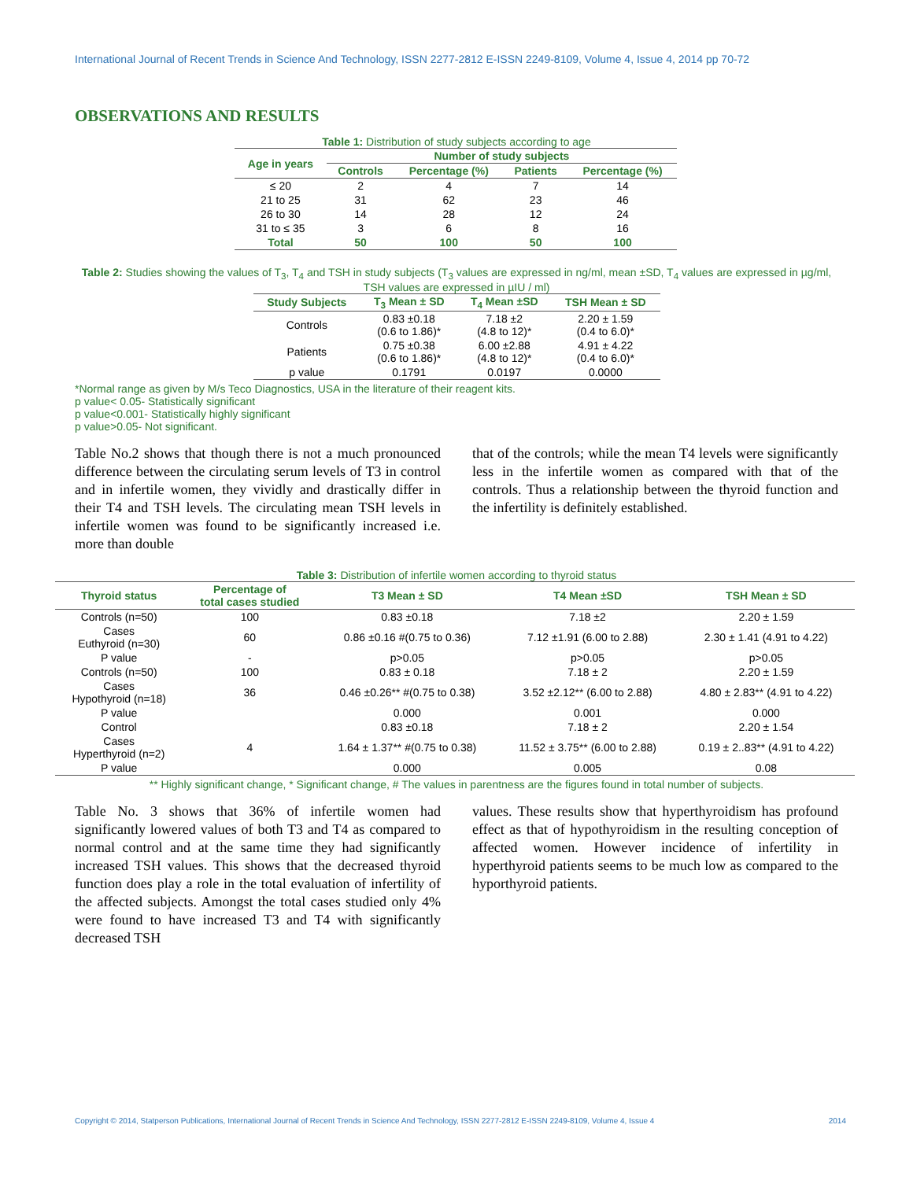International Journal of Recent Trends in Science And Technology, ISSN 2277-2812 E-ISSN 2249-8109, Volume 4, Issue 4, 2014 pp 70-72
OBSERVATIONS AND RESULTS
Table 1: Distribution of study subjects according to age
| Age in years | Number of study subjects | | | |
| --- | --- | --- | --- | --- |
| | Controls | Percentage (%) | Patients | Percentage (%) |
| ≤ 20 | 2 | 4 | 7 | 14 |
| 21 to 25 | 31 | 62 | 23 | 46 |
| 26 to 30 | 14 | 28 | 12 | 24 |
| 31 to ≤ 35 | 3 | 6 | 8 | 16 |
| Total | 50 | 100 | 50 | 100 |
Table 2: Studies showing the values of T<sub>3</sub>, T<sub>4</sub> and TSH in study subjects (T<sub>3</sub> values are expressed in ng/ml, mean ±SD, T<sub>4</sub> values are expressed in µg/ml, TSH values are expressed in µIU / ml)
| Study Subjects | T<sub>3</sub> Mean ± SD | T<sub>4</sub> Mean ±SD | TSH Mean ± SD |
| --- | --- | --- | --- |
| Controls | 0.83 ±0.18 (0.6 to 1.86)* | 7.18 ±2 (4.8 to 12)* | 2.20 ± 1.59 (0.4 to 6.0)* |
| Patients | 0.75 ±0.38 (0.6 to 1.86)* | 6.00 ±2.88 (4.8 to 12)* | 4.91 ± 4.22 (0.4 to 6.0)* |
| p value | 0.1791 | 0.0197 | 0.0000 |
*Normal range as given by M/s Teco Diagnostics, USA in the literature of their reagent kits.
p value< 0.05- Statistically significant
p value<0.001- Statistically highly significant
p value>0.05- Not significant.
Table No.2 shows that though there is not a much pronounced difference between the circulating serum levels of T3 in control and in infertile women, they vividly and drastically differ in their T4 and TSH levels. The circulating mean TSH levels in infertile women was found to be significantly increased i.e. more than double
that of the controls; while the mean T4 levels were significantly less in the infertile women as compared with that of the controls. Thus a relationship between the thyroid function and the infertility is definitely established.
Table 3: Distribution of infertile women according to thyroid status
| Thyroid status | Percentage of total cases studied | T3 Mean ± SD | T4 Mean ±SD | TSH Mean ± SD |
| --- | --- | --- | --- | --- |
| Controls (n=50) | 100 | 0.83 ±0.18 | 7.18 ±2 | 2.20 ± 1.59 |
| Cases Euthyroid (n=30) | 60 | 0.86 ±0.16 #(0.75 to 0.36) | 7.12 ±1.91 (6.00 to 2.88) | 2.30 ± 1.41 (4.91 to 4.22) |
| P value | - | p>0.05 | p>0.05 | p>0.05 |
| Controls (n=50) | 100 | 0.83 ± 0.18 | 7.18 ± 2 | 2.20 ± 1.59 |
| Cases Hypothyroid (n=18) | 36 | 0.46 ±0.26** #(0.75 to 0.38) | 3.52 ±2.12** (6.00 to 2.88) | 4.80 ± 2.83** (4.91 to 4.22) |
| P value | | 0.000 | 0.001 | 0.000 |
| Control | | 0.83 ±0.18 | 7.18 ± 2 | 2.20 ± 1.54 |
| Cases Hyperthyroid (n=2) | 4 | 1.64 ± 1.37** #(0.75 to 0.38) | 11.52 ± 3.75** (6.00 to 2.88) | 0.19 ± 2..83** (4.91 to 4.22) |
| P value | | 0.000 | 0.005 | 0.08 |
** Highly significant change, * Significant change, # The values in parentness are the figures found in total number of subjects.
Table No. 3 shows that 36% of infertile women had significantly lowered values of both T3 and T4 as compared to normal control and at the same time they had significantly increased TSH values. This shows that the decreased thyroid function does play a role in the total evaluation of infertility of the affected subjects. Amongst the total cases studied only 4% were found to have increased T3 and T4 with significantly decreased TSH
values. These results show that hyperthyroidism has profound effect as that of hypothyroidism in the resulting conception of affected women. However incidence of infertility in hyperthyroid patients seems to be much low as compared to the hyporthyroid patients.
Copyright © 2014, Statperson Publications, International Journal of Recent Trends in Science And Technology, ISSN 2277-2812 E-ISSN 2249-8109, Volume 4, Issue 4 2014